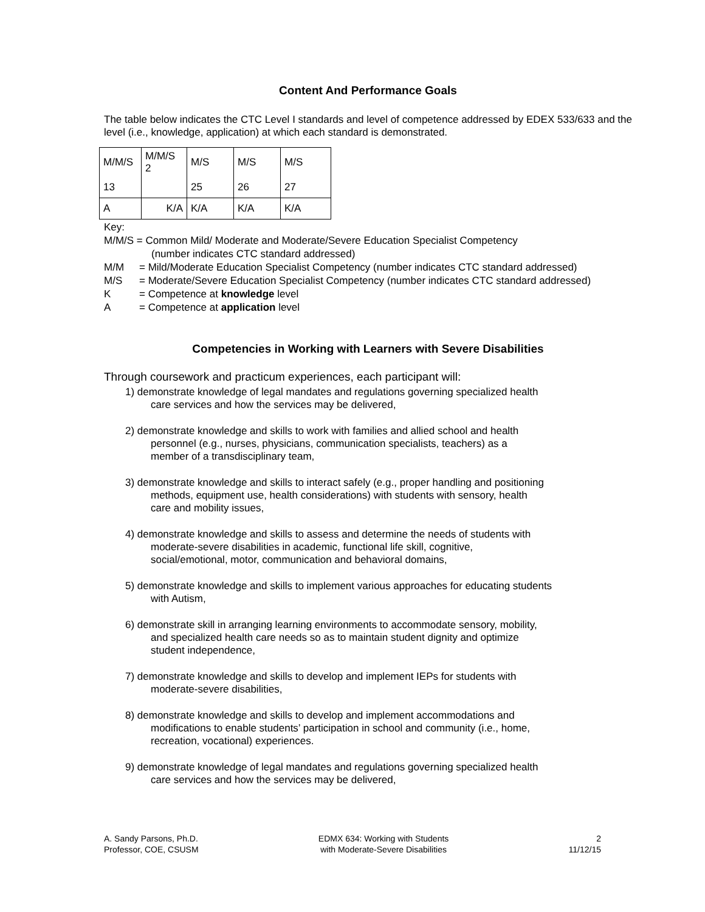Content And Performance Goals
The table below indicates the CTC Level I standards and level of competence addressed by EDEX 533/633 and the level (i.e., knowledge, application) at which each standard is demonstrated.
| M/M/S | M/M/S 2 | M/S | M/S | M/S |
| 13 | | 25 | 26 | 27 |
| A | K/A | K/A | K/A | K/A |
Key:
M/M/S = Common Mild/ Moderate and Moderate/Severe Education Specialist Competency
(number indicates CTC standard addressed)
M/M = Mild/Moderate Education Specialist Competency (number indicates CTC standard addressed)
M/S = Moderate/Severe Education Specialist Competency (number indicates CTC standard addressed)
K = Competence at knowledge level
A = Competence at application level
Competencies in Working with Learners with Severe Disabilities
Through coursework and practicum experiences, each participant will:
1) demonstrate knowledge of legal mandates and regulations governing specialized health
care services and how the services may be delivered,
2) demonstrate knowledge and skills to work with families and allied school and health
personnel (e.g., nurses, physicians, communication specialists, teachers) as a
member of a transdisciplinary team,
3) demonstrate knowledge and skills to interact safely (e.g., proper handling and positioning
methods, equipment use, health considerations) with students with sensory, health
care and mobility issues,
4) demonstrate knowledge and skills to assess and determine the needs of students with
moderate-severe disabilities in academic, functional life skill, cognitive,
social/emotional, motor, communication and behavioral domains,
5) demonstrate knowledge and skills to implement various approaches for educating students
with Autism,
6) demonstrate skill in arranging learning environments to accommodate sensory, mobility,
and specialized health care needs so as to maintain student dignity and optimize
student independence,
7) demonstrate knowledge and skills to develop and implement IEPs for students with
moderate-severe disabilities,
8) demonstrate knowledge and skills to develop and implement accommodations and
modifications to enable students’ participation in school and community (i.e., home,
recreation, vocational) experiences.
9) demonstrate knowledge of legal mandates and regulations governing specialized health
care services and how the services may be delivered,
A. Sandy Parsons, Ph.D.
Professor, COE, CSUSM
EDMX 634: Working with Students
with Moderate-Severe Disabilities
2
11/12/15